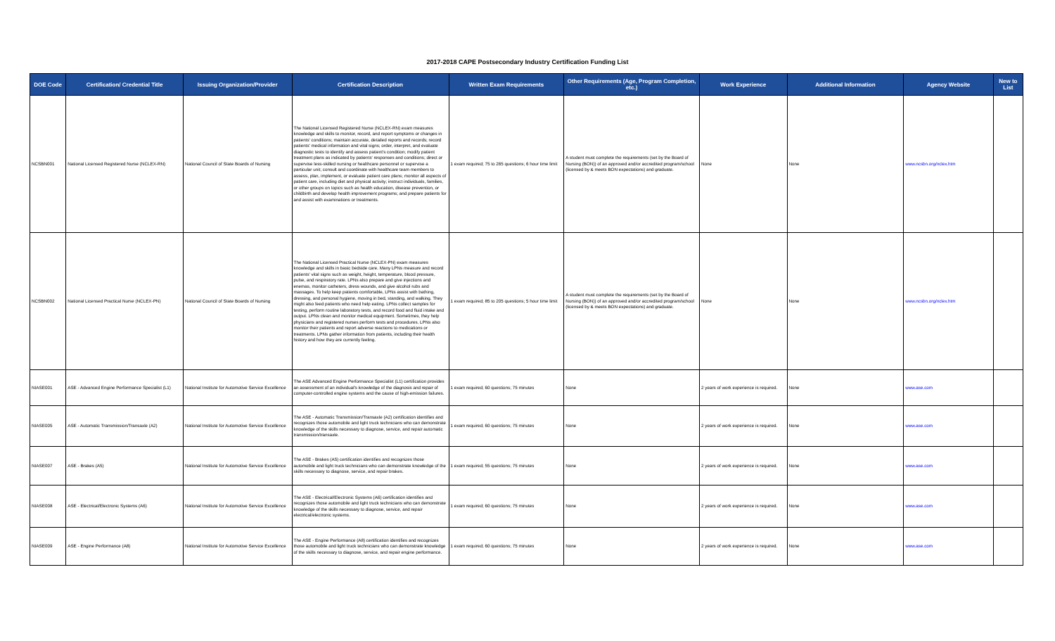2017-2018 CAPE Postsecondary Industry Certification Funding List
| DOE Code | Certification/ Credential Title | Issuing Organization/Provider | Certification Description | Written Exam Requirements | Other Requirements (Age, Program Completion, etc.) | Work Experience | Additional Information | Agency Website | New to List |
| --- | --- | --- | --- | --- | --- | --- | --- | --- | --- |
| NCSBN001 | National Licensed Registered Nurse (NCLEX-RN) | National Council of State Boards of Nursing | The National Licensed Registered Nurse (NCLEX-RN) exam measures knowledge and skills to monitor, record, and report symptoms or changes in patients' conditions; maintain accurate, detailed reports and records; record patients' medical information and vital signs; order, interpret, and evaluate diagnostic tests to identify and assess patient's condition; modify patient treatment plans as indicated by patients' responses and conditions; direct or supervise less-skilled nursing or healthcare personnel or supervise a particular unit; consult and coordinate with healthcare team members to assess, plan, implement, or evaluate patient care plans; monitor all aspects of patient care, including diet and physical activity; instruct individuals, families, or other groups on topics such as health education, disease prevention, or childbirth and develop health improvement programs; and prepare patients for and assist with examinations or treatments. | 1 exam required; 75 to 265 questions; 6 hour time limit | A student must complete the requirements (set by the Board of Nursing (BON)) of an approved and/or accredited program/school (licensed by & meets BON expectations) and graduate. | None | None | www.ncsbn.org/nclex.htm | |
| NCSBN002 | National Licensed Practical Nurse (NCLEX-PN) | National Council of State Boards of Nursing | The National Licensed Practical Nurse (NCLEX-PN) exam measures knowledge and skills in basic bedside care. Many LPNs measure and record patients' vital signs such as weight, height, temperature, blood pressure, pulse, and respiratory rate. LPNs also prepare and give injections and enemas, monitor catheters, dress wounds, and give alcohol rubs and massages. To help keep patients comfortable, LPNs assist with bathing, dressing, and personal hygiene, moving in bed, standing, and walking. They might also feed patients who need help eating. LPNs collect samples for testing, perform routine laboratory tests, and record food and fluid intake and output. LPNs clean and monitor medical equipment. Sometimes, they help physicians and registered nurses perform tests and procedures. LPNs also monitor their patients and report adverse reactions to medications or treatments. LPNs gather information from patients, including their health history and how they are currently feeling. | 1 exam required; 85 to 205 questions; 5 hour time limit | A student must complete the requirements (set by the Board of Nursing (BON)) of an approved and/or accredited program/school (licensed by & meets BON expectations) and graduate. | None | None | www.ncsbn.org/nclex.htm | |
| NIASE001 | ASE - Advanced Engine Performance Specialist (L1) | National Institute for Automotive Service Excellence | The ASE Advanced Engine Performance Specialist (L1) certification provides an assessment of an individual's knowledge of the diagnosis and repair of computer-controlled engine systems and the cause of high-emission failures. | 1 exam required; 60 questions; 75 minutes | None | 2 years of work experience is required. | None | www.ase.com | |
| NIASE005 | ASE - Automatic Transmission/Transaxle (A2) | National Institute for Automotive Service Excellence | The ASE - Automatic Transmission/Transaxle (A2) certification identifies and recognizes those automobile and light truck technicians who can demonstrate knowledge of the skills necessary to diagnose, service, and repair automatic transmission/transaxle. | 1 exam required; 60 questions; 75 minutes | None | 2 years of work experience is required. | None | www.ase.com | |
| NIASE007 | ASE - Brakes (A5) | National Institute for Automotive Service Excellence | The ASE - Brakes (A5) certification identifies and recognizes those automobile and light truck technicians who can demonstrate knowledge of the skills necessary to diagnose, service, and repair brakes. | 1 exam required; 55 questions; 75 minutes | None | 2 years of work experience is required. | None | www.ase.com | |
| NIASE008 | ASE - Electrical/Electronic Systems (A6) | National Institute for Automotive Service Excellence | The ASE - Electrical/Electronic Systems (A6) certification identifies and recognizes those automobile and light truck technicians who can demonstrate knowledge of the skills necessary to diagnose, service, and repair electrical/electronic systems. | 1 exam required; 60 questions; 75 minutes | None | 2 years of work experience is required. | None | www.ase.com | |
| NIASE009 | ASE - Engine Performance (A8) | National Institute for Automotive Service Excellence | The ASE - Engine Performance (A8) certification identifies and recognizes those automobile and light truck technicians who can demonstrate knowledge of the skills necessary to diagnose, service, and repair engine performance. | 1 exam required; 60 questions; 75 minutes | None | 2 years of work experience is required. | None | www.ase.com | |